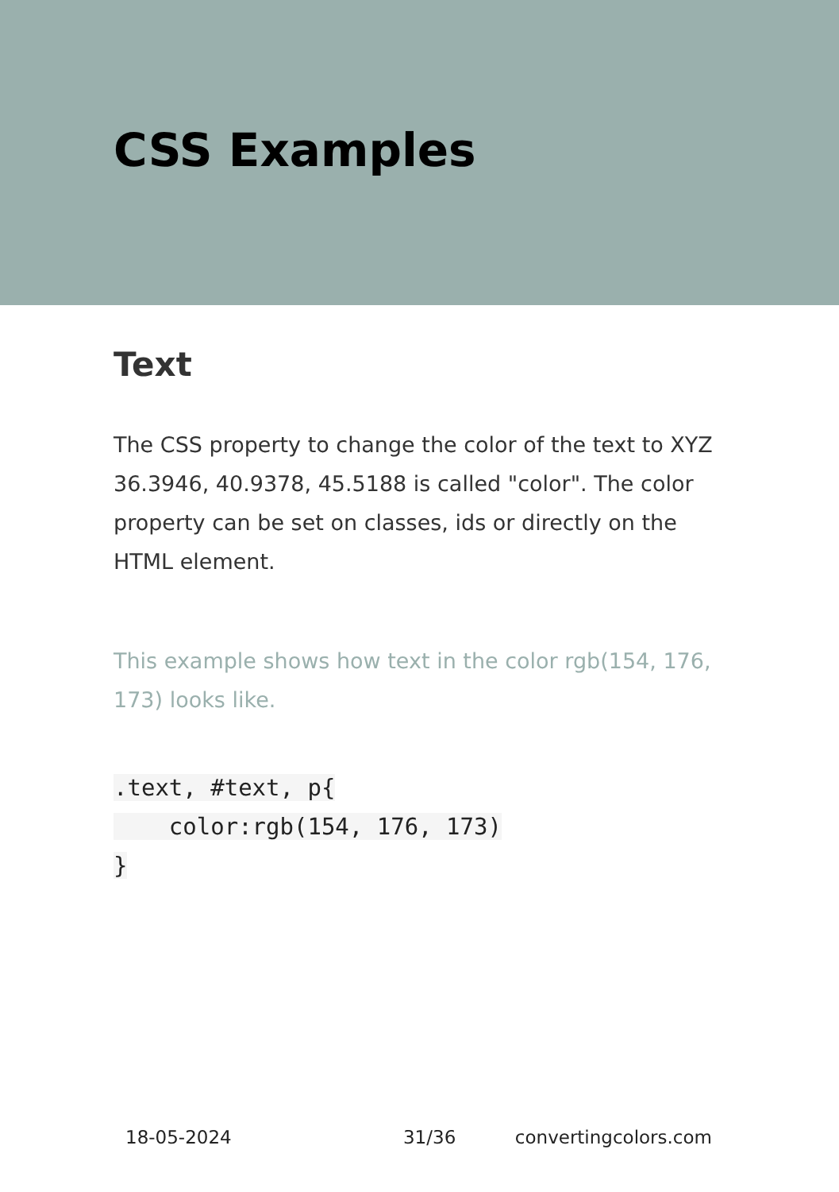CSS Examples
Text
The CSS property to change the color of the text to XYZ 36.3946, 40.9378, 45.5188 is called "color". The color property can be set on classes, ids or directly on the HTML element.
This example shows how text in the color rgb(154, 176, 173) looks like.
.text, #text, p{
    color:rgb(154, 176, 173)
}
18-05-2024 31/36 convertingcolors.com